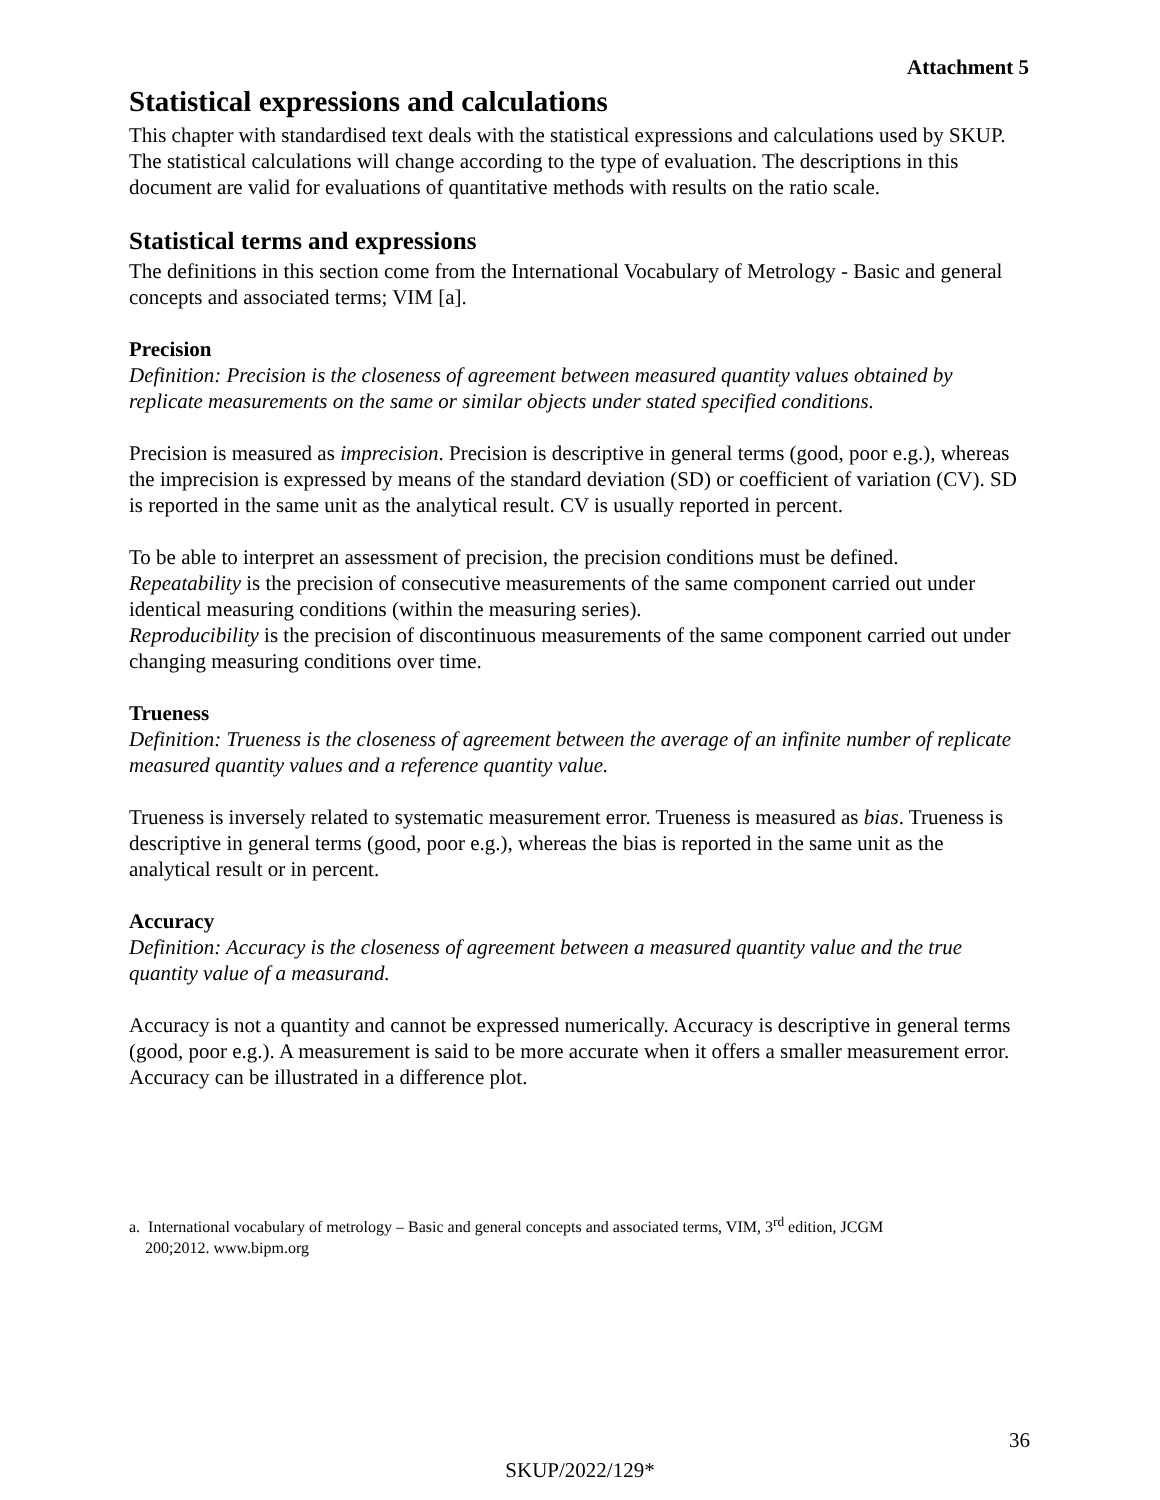Attachment 5
Statistical expressions and calculations
This chapter with standardised text deals with the statistical expressions and calculations used by SKUP. The statistical calculations will change according to the type of evaluation. The descriptions in this document are valid for evaluations of quantitative methods with results on the ratio scale.
Statistical terms and expressions
The definitions in this section come from the International Vocabulary of Metrology - Basic and general concepts and associated terms; VIM [a].
Precision
Definition: Precision is the closeness of agreement between measured quantity values obtained by replicate measurements on the same or similar objects under stated specified conditions.
Precision is measured as imprecision. Precision is descriptive in general terms (good, poor e.g.), whereas the imprecision is expressed by means of the standard deviation (SD) or coefficient of variation (CV). SD is reported in the same unit as the analytical result. CV is usually reported in percent.
To be able to interpret an assessment of precision, the precision conditions must be defined.
Repeatability is the precision of consecutive measurements of the same component carried out under identical measuring conditions (within the measuring series).
Reproducibility is the precision of discontinuous measurements of the same component carried out under changing measuring conditions over time.
Trueness
Definition: Trueness is the closeness of agreement between the average of an infinite number of replicate measured quantity values and a reference quantity value.
Trueness is inversely related to systematic measurement error. Trueness is measured as bias. Trueness is descriptive in general terms (good, poor e.g.), whereas the bias is reported in the same unit as the analytical result or in percent.
Accuracy
Definition: Accuracy is the closeness of agreement between a measured quantity value and the true quantity value of a measurand.
Accuracy is not a quantity and cannot be expressed numerically. Accuracy is descriptive in general terms (good, poor e.g.). A measurement is said to be more accurate when it offers a smaller measurement error. Accuracy can be illustrated in a difference plot.
a. International vocabulary of metrology – Basic and general concepts and associated terms, VIM, 3<sup>rd</sup> edition, JCGM
200;2012. www.bipm.org
36
SKUP/2022/129*